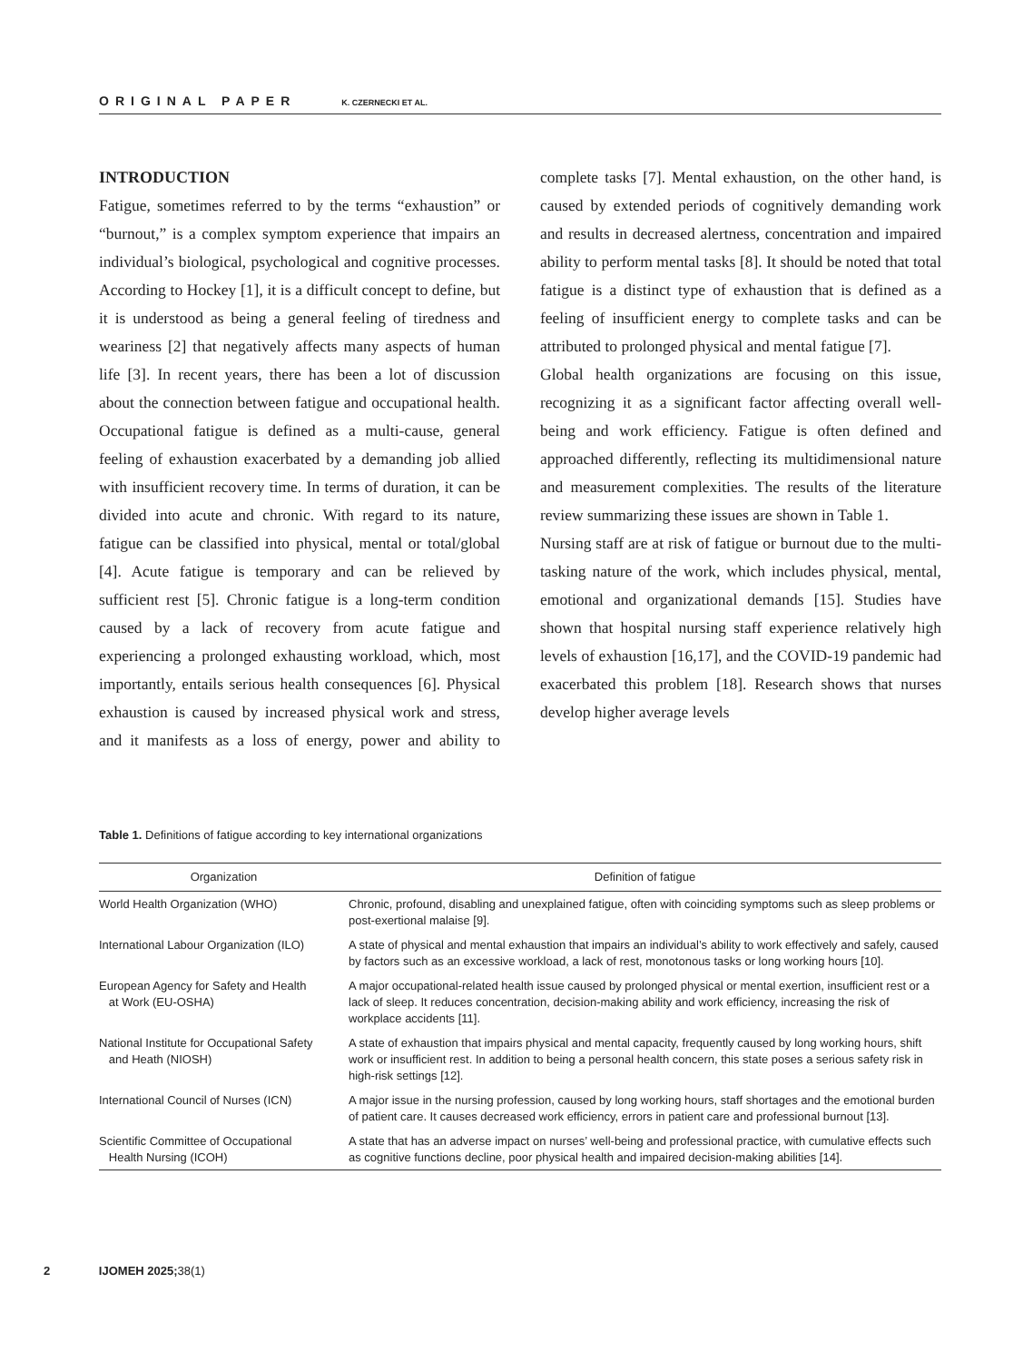ORIGINAL PAPER K. CZERNECKI ET AL.
INTRODUCTION
Fatigue, sometimes referred to by the terms “exhaustion” or “burnout,” is a complex symptom experience that impairs an individual’s biological, psychological and cognitive processes. According to Hockey [1], it is a difficult concept to define, but it is understood as being a general feeling of tiredness and weariness [2] that negatively affects many aspects of human life [3]. In recent years, there has been a lot of discussion about the connection between fatigue and occupational health. Occupational fatigue is defined as a multi-cause, general feeling of exhaustion exacerbated by a demanding job allied with insufficient recovery time. In terms of duration, it can be divided into acute and chronic. With regard to its nature, fatigue can be classified into physical, mental or total/global [4]. Acute fatigue is temporary and can be relieved by sufficient rest [5]. Chronic fatigue is a long-term condition caused by a lack of recovery from acute fatigue and experiencing a prolonged exhausting workload, which, most importantly, entails serious health consequences [6]. Physical exhaustion is caused by increased physical work and stress, and it manifests as a loss of energy, power and ability to complete tasks [7]. Mental exhaustion, on the other hand, is caused by extended periods of cognitively demanding work and results in decreased alertness, concentration and impaired ability to perform mental tasks [8]. It should be noted that total fatigue is a distinct type of exhaustion that is defined as a feeling of insufficient energy to complete tasks and can be attributed to prolonged physical and mental fatigue [7].
Global health organizations are focusing on this issue, recognizing it as a significant factor affecting overall well-being and work efficiency. Fatigue is often defined and approached differently, reflecting its multidimensional nature and measurement complexities. The results of the literature review summarizing these issues are shown in Table 1.
Nursing staff are at risk of fatigue or burnout due to the multi-tasking nature of the work, which includes physical, mental, emotional and organizational demands [15]. Studies have shown that hospital nursing staff experience relatively high levels of exhaustion [16,17], and the COVID-19 pandemic had exacerbated this problem [18]. Research shows that nurses develop higher average levels
Table 1. Definitions of fatigue according to key international organizations
| Organization | Definition of fatigue |
| --- | --- |
| World Health Organization (WHO) | Chronic, profound, disabling and unexplained fatigue, often with coinciding symptoms such as sleep problems or post-exertional malaise [9]. |
| International Labour Organization (ILO) | A state of physical and mental exhaustion that impairs an individual’s ability to work effectively and safely, caused by factors such as an excessive workload, a lack of rest, monotonous tasks or long working hours [10]. |
| European Agency for Safety and Health at Work (EU-OSHA) | A major occupational-related health issue caused by prolonged physical or mental exertion, insufficient rest or a lack of sleep. It reduces concentration, decision-making ability and work efficiency, increasing the risk of workplace accidents [11]. |
| National Institute for Occupational Safety and Heath (NIOSH) | A state of exhaustion that impairs physical and mental capacity, frequently caused by long working hours, shift work or insufficient rest. In addition to being a personal health concern, this state poses a serious safety risk in high-risk settings [12]. |
| International Council of Nurses (ICN) | A major issue in the nursing profession, caused by long working hours, staff shortages and the emotional burden of patient care. It causes decreased work efficiency, errors in patient care and professional burnout [13]. |
| Scientific Committee of Occupational Health Nursing (ICOH) | A state that has an adverse impact on nurses’ well-being and professional practice, with cumulative effects such as cognitive functions decline, poor physical health and impaired decision-making abilities [14]. |
2 IJOMEH 2025; 38(1)